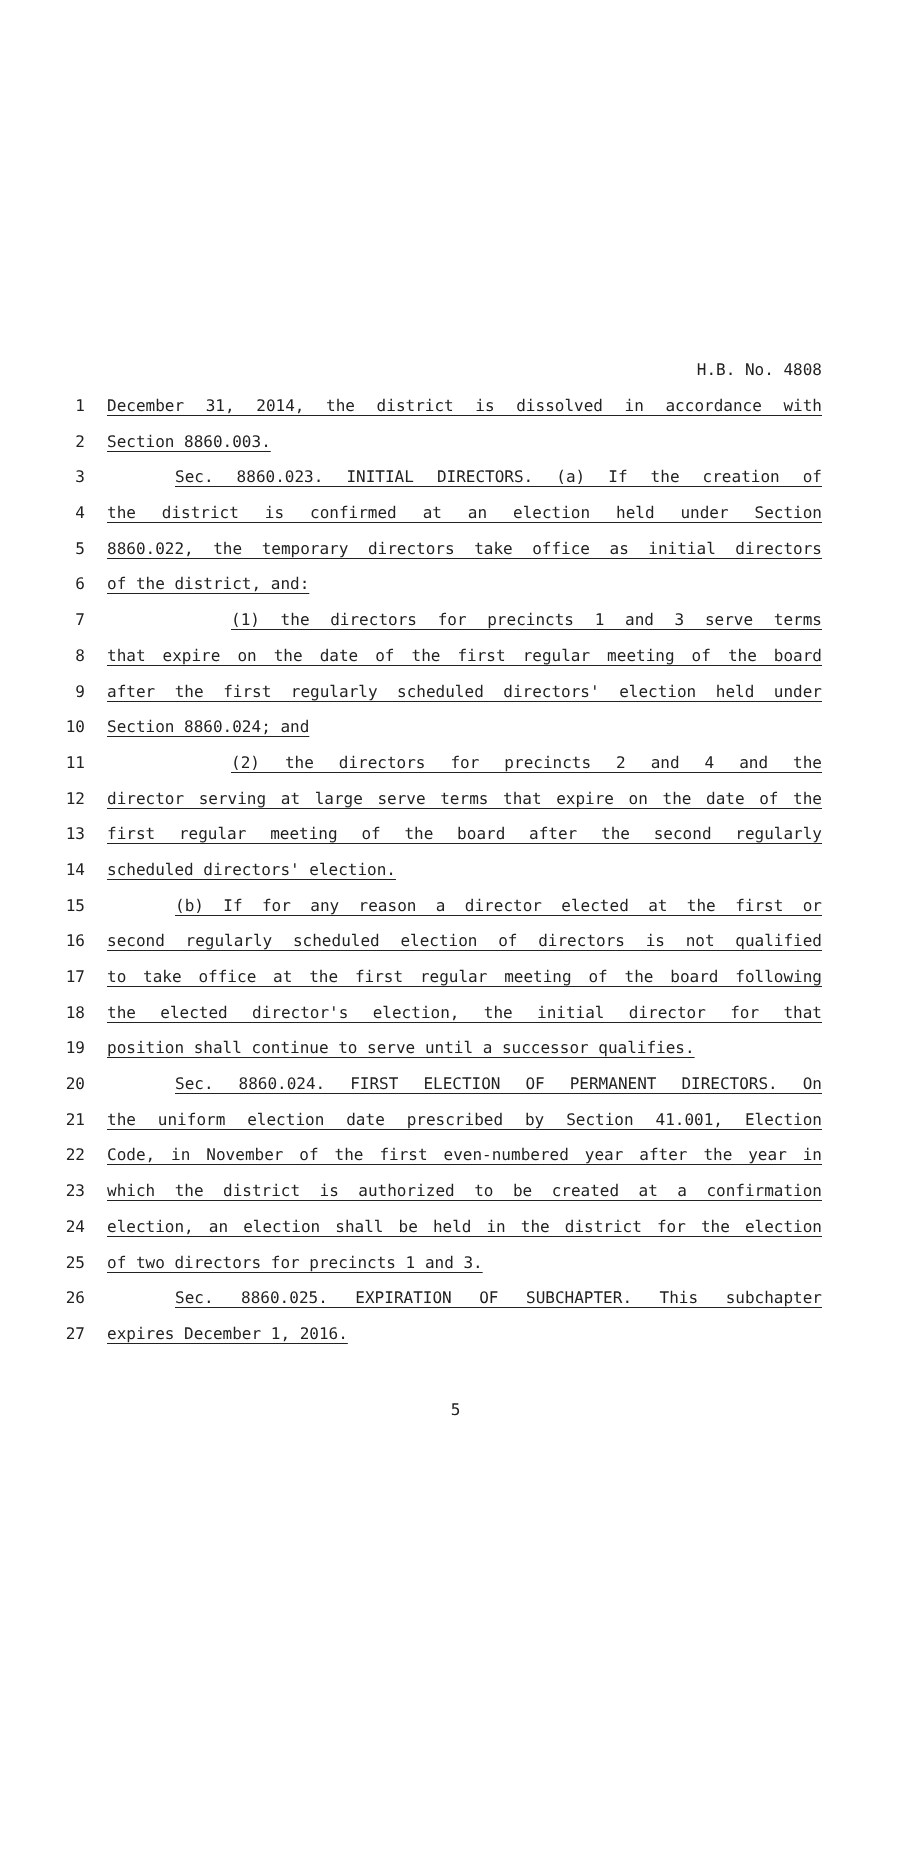H.B. No. 4808
1 December 31, 2014, the district is dissolved in accordance with
2 Section 8860.003.
3 Sec. 8860.023. INITIAL DIRECTORS. (a) If the creation of
4 the district is confirmed at an election held under Section
5 8860.022, the temporary directors take office as initial directors
6 of the district, and:
7 (1) the directors for precincts 1 and 3 serve terms
8 that expire on the date of the first regular meeting of the board
9 after the first regularly scheduled directors' election held under
10 Section 8860.024; and
11 (2) the directors for precincts 2 and 4 and the
12 director serving at large serve terms that expire on the date of the
13 first regular meeting of the board after the second regularly
14 scheduled directors' election.
15 (b) If for any reason a director elected at the first or
16 second regularly scheduled election of directors is not qualified
17 to take office at the first regular meeting of the board following
18 the elected director's election, the initial director for that
19 position shall continue to serve until a successor qualifies.
20 Sec. 8860.024. FIRST ELECTION OF PERMANENT DIRECTORS. On
21 the uniform election date prescribed by Section 41.001, Election
22 Code, in November of the first even-numbered year after the year in
23 which the district is authorized to be created at a confirmation
24 election, an election shall be held in the district for the election
25 of two directors for precincts 1 and 3.
26 Sec. 8860.025. EXPIRATION OF SUBCHAPTER. This subchapter
27 expires December 1, 2016.
5